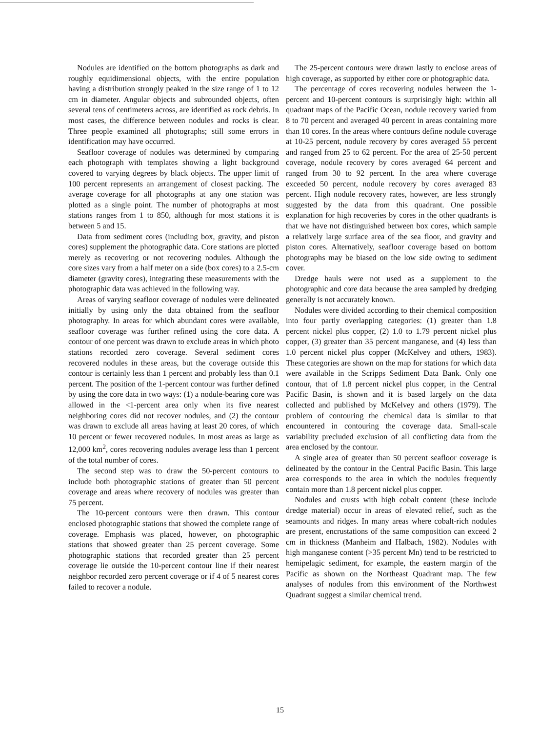Nodules are identified on the bottom photographs as dark and roughly equidimensional objects, with the entire population having a distribution strongly peaked in the size range of 1 to 12 cm in diameter. Angular objects and subrounded objects, often several tens of centimeters across, are identified as rock debris. In most cases, the difference between nodules and rocks is clear. Three people examined all photographs; still some errors in identification may have occurred.
Seafloor coverage of nodules was determined by comparing each photograph with templates showing a light background covered to varying degrees by black objects. The upper limit of 100 percent represents an arrangement of closest packing. The average coverage for all photographs at any one station was plotted as a single point. The number of photographs at most stations ranges from 1 to 850, although for most stations it is between 5 and 15.
Data from sediment cores (including box, gravity, and piston cores) supplement the photographic data. Core stations are plotted merely as recovering or not recovering nodules. Although the core sizes vary from a half meter on a side (box cores) to a 2.5-cm diameter (gravity cores), integrating these measurements with the photographic data was achieved in the following way.
Areas of varying seafloor coverage of nodules were delineated initially by using only the data obtained from the seafloor photography. In areas for which abundant cores were available, seafloor coverage was further refined using the core data. A contour of one percent was drawn to exclude areas in which photo stations recorded zero coverage. Several sediment cores recovered nodules in these areas, but the coverage outside this contour is certainly less than 1 percent and probably less than 0.1 percent. The position of the 1-percent contour was further defined by using the core data in two ways: (1) a nodule-bearing core was allowed in the <1-percent area only when its five nearest neighboring cores did not recover nodules, and (2) the contour was drawn to exclude all areas having at least 20 cores, of which 10 percent or fewer recovered nodules. In most areas as large as 12,000 km<sup>2</sup>, cores recovering nodules average less than 1 percent of the total number of cores.
The second step was to draw the 50-percent contours to include both photographic stations of greater than 50 percent coverage and areas where recovery of nodules was greater than 75 percent.
The 10-percent contours were then drawn. This contour enclosed photographic stations that showed the complete range of coverage. Emphasis was placed, however, on photographic stations that showed greater than 25 percent coverage. Some photographic stations that recorded greater than 25 percent coverage lie outside the 10-percent contour line if their nearest neighbor recorded zero percent coverage or if 4 of 5 nearest cores failed to recover a nodule.
The 25-percent contours were drawn lastly to enclose areas of high coverage, as supported by either core or photographic data.
The percentage of cores recovering nodules between the 1-percent and 10-percent contours is surprisingly high: within all quadrant maps of the Pacific Ocean, nodule recovery varied from 8 to 70 percent and averaged 40 percent in areas containing more than 10 cores. In the areas where contours define nodule coverage at 10-25 percent, nodule recovery by cores averaged 55 percent and ranged from 25 to 62 percent. For the area of 25-50 percent coverage, nodule recovery by cores averaged 64 percent and ranged from 30 to 92 percent. In the area where coverage exceeded 50 percent, nodule recovery by cores averaged 83 percent. High nodule recovery rates, however, are less strongly suggested by the data from this quadrant. One possible explanation for high recoveries by cores in the other quadrants is that we have not distinguished between box cores, which sample a relatively large surface area of the sea floor, and gravity and piston cores. Alternatively, seafloor coverage based on bottom photographs may be biased on the low side owing to sediment cover.
Dredge hauls were not used as a supplement to the photographic and core data because the area sampled by dredging generally is not accurately known.
Nodules were divided according to their chemical composition into four partly overlapping categories: (1) greater than 1.8 percent nickel plus copper, (2) 1.0 to 1.79 percent nickel plus copper, (3) greater than 35 percent manganese, and (4) less than 1.0 percent nickel plus copper (McKelvey and others, 1983). These categories are shown on the map for stations for which data were available in the Scripps Sediment Data Bank. Only one contour, that of 1.8 percent nickel plus copper, in the Central Pacific Basin, is shown and it is based largely on the data collected and published by McKelvey and others (1979). The problem of contouring the chemical data is similar to that encountered in contouring the coverage data. Small-scale variability precluded exclusion of all conflicting data from the area enclosed by the contour.
A single area of greater than 50 percent seafloor coverage is delineated by the contour in the Central Pacific Basin. This large area corresponds to the area in which the nodules frequently contain more than 1.8 percent nickel plus copper.
Nodules and crusts with high cobalt content (these include dredge material) occur in areas of elevated relief, such as the seamounts and ridges. In many areas where cobalt-rich nodules are present, encrustations of the same composition can exceed 2 cm in thickness (Manheim and Halbach, 1982). Nodules with high manganese content (>35 percent Mn) tend to be restricted to hemipelagic sediment, for example, the eastern margin of the Pacific as shown on the Northeast Quadrant map. The few analyses of nodules from this environment of the Northwest Quadrant suggest a similar chemical trend.
15